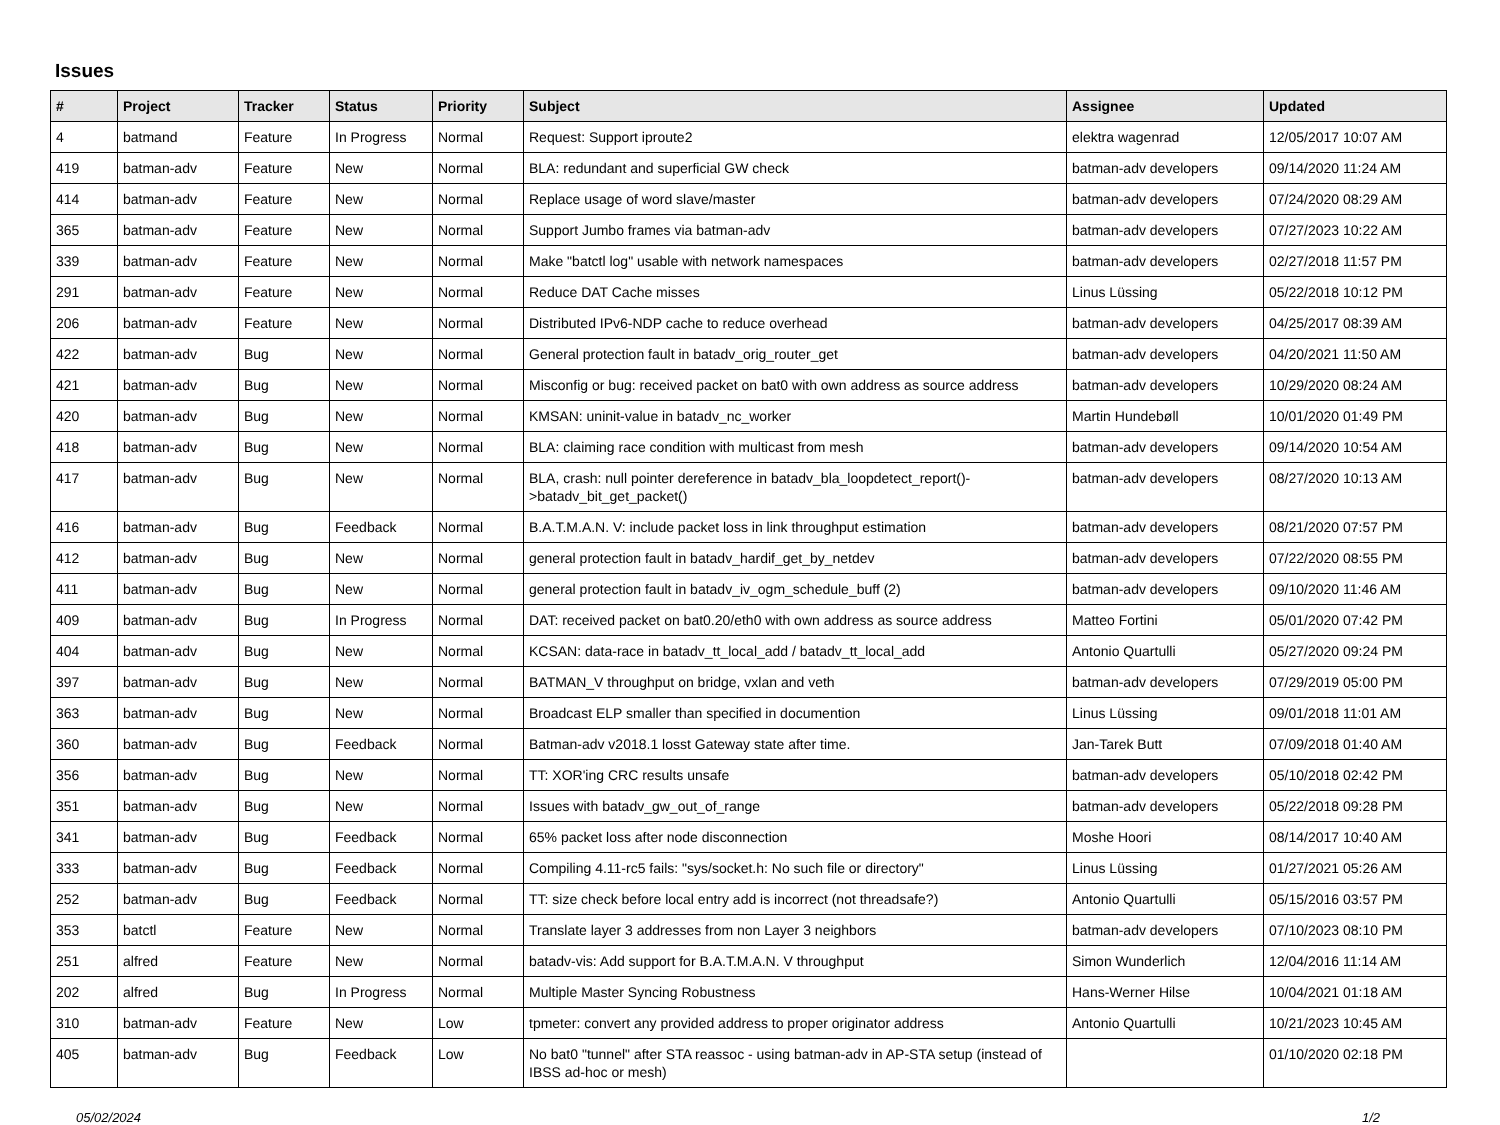Issues
| # | Project | Tracker | Status | Priority | Subject | Assignee | Updated |
| --- | --- | --- | --- | --- | --- | --- | --- |
| 4 | batmand | Feature | In Progress | Normal | Request: Support iproute2 | elektra wagenrad | 12/05/2017 10:07 AM |
| 419 | batman-adv | Feature | New | Normal | BLA: redundant and superficial GW check | batman-adv developers | 09/14/2020 11:24 AM |
| 414 | batman-adv | Feature | New | Normal | Replace usage of word slave/master | batman-adv developers | 07/24/2020 08:29 AM |
| 365 | batman-adv | Feature | New | Normal | Support Jumbo frames via batman-adv | batman-adv developers | 07/27/2023 10:22 AM |
| 339 | batman-adv | Feature | New | Normal | Make "batctl log" usable with network namespaces | batman-adv developers | 02/27/2018 11:57 PM |
| 291 | batman-adv | Feature | New | Normal | Reduce DAT Cache misses | Linus Lüssing | 05/22/2018 10:12 PM |
| 206 | batman-adv | Feature | New | Normal | Distributed IPv6-NDP cache to reduce overhead | batman-adv developers | 04/25/2017 08:39 AM |
| 422 | batman-adv | Bug | New | Normal | General protection fault in batadv_orig_router_get | batman-adv developers | 04/20/2021 11:50 AM |
| 421 | batman-adv | Bug | New | Normal | Misconfig or bug: received packet on bat0 with own address as source address | batman-adv developers | 10/29/2020 08:24 AM |
| 420 | batman-adv | Bug | New | Normal | KMSAN: uninit-value in batadv_nc_worker | Martin Hundebøll | 10/01/2020 01:49 PM |
| 418 | batman-adv | Bug | New | Normal | BLA: claiming race condition with multicast from mesh | batman-adv developers | 09/14/2020 10:54 AM |
| 417 | batman-adv | Bug | New | Normal | BLA, crash: null pointer dereference in batadv_bla_loopdetect_report()->batadv_bit_get_packet() | batman-adv developers | 08/27/2020 10:13 AM |
| 416 | batman-adv | Bug | Feedback | Normal | B.A.T.M.A.N. V: include packet loss in link throughput estimation | batman-adv developers | 08/21/2020 07:57 PM |
| 412 | batman-adv | Bug | New | Normal | general protection fault in batadv_hardif_get_by_netdev | batman-adv developers | 07/22/2020 08:55 PM |
| 411 | batman-adv | Bug | New | Normal | general protection fault in batadv_iv_ogm_schedule_buff (2) | batman-adv developers | 09/10/2020 11:46 AM |
| 409 | batman-adv | Bug | In Progress | Normal | DAT: received packet on bat0.20/eth0 with own address as source address | Matteo Fortini | 05/01/2020 07:42 PM |
| 404 | batman-adv | Bug | New | Normal | KCSAN: data-race in batadv_tt_local_add / batadv_tt_local_add | Antonio Quartulli | 05/27/2020 09:24 PM |
| 397 | batman-adv | Bug | New | Normal | BATMAN_V throughput on bridge, vxlan and veth | batman-adv developers | 07/29/2019 05:00 PM |
| 363 | batman-adv | Bug | New | Normal | Broadcast ELP smaller than specified in documention | Linus Lüssing | 09/01/2018 11:01 AM |
| 360 | batman-adv | Bug | Feedback | Normal | Batman-adv v2018.1 losst Gateway state after time. | Jan-Tarek Butt | 07/09/2018 01:40 AM |
| 356 | batman-adv | Bug | New | Normal | TT: XOR'ing CRC results unsafe | batman-adv developers | 05/10/2018 02:42 PM |
| 351 | batman-adv | Bug | New | Normal | Issues with batadv_gw_out_of_range | batman-adv developers | 05/22/2018 09:28 PM |
| 341 | batman-adv | Bug | Feedback | Normal | 65% packet loss after node disconnection | Moshe Hoori | 08/14/2017 10:40 AM |
| 333 | batman-adv | Bug | Feedback | Normal | Compiling 4.11-rc5 fails: "sys/socket.h: No such file or directory" | Linus Lüssing | 01/27/2021 05:26 AM |
| 252 | batman-adv | Bug | Feedback | Normal | TT: size check before local entry add is incorrect (not threadsafe?) | Antonio Quartulli | 05/15/2016 03:57 PM |
| 353 | batctl | Feature | New | Normal | Translate layer 3 addresses from non Layer 3 neighbors | batman-adv developers | 07/10/2023 08:10 PM |
| 251 | alfred | Feature | New | Normal | batadv-vis: Add support for B.A.T.M.A.N. V throughput | Simon Wunderlich | 12/04/2016 11:14 AM |
| 202 | alfred | Bug | In Progress | Normal | Multiple Master Syncing Robustness | Hans-Werner Hilse | 10/04/2021 01:18 AM |
| 310 | batman-adv | Feature | New | Low | tpmeter: convert any provided address to proper originator address | Antonio Quartulli | 10/21/2023 10:45 AM |
| 405 | batman-adv | Bug | Feedback | Low | No bat0 "tunnel" after STA reassoc - using batman-adv in AP-STA setup (instead of IBSS ad-hoc or mesh) | | 01/10/2020 02:18 PM |
05/02/2024 1/2